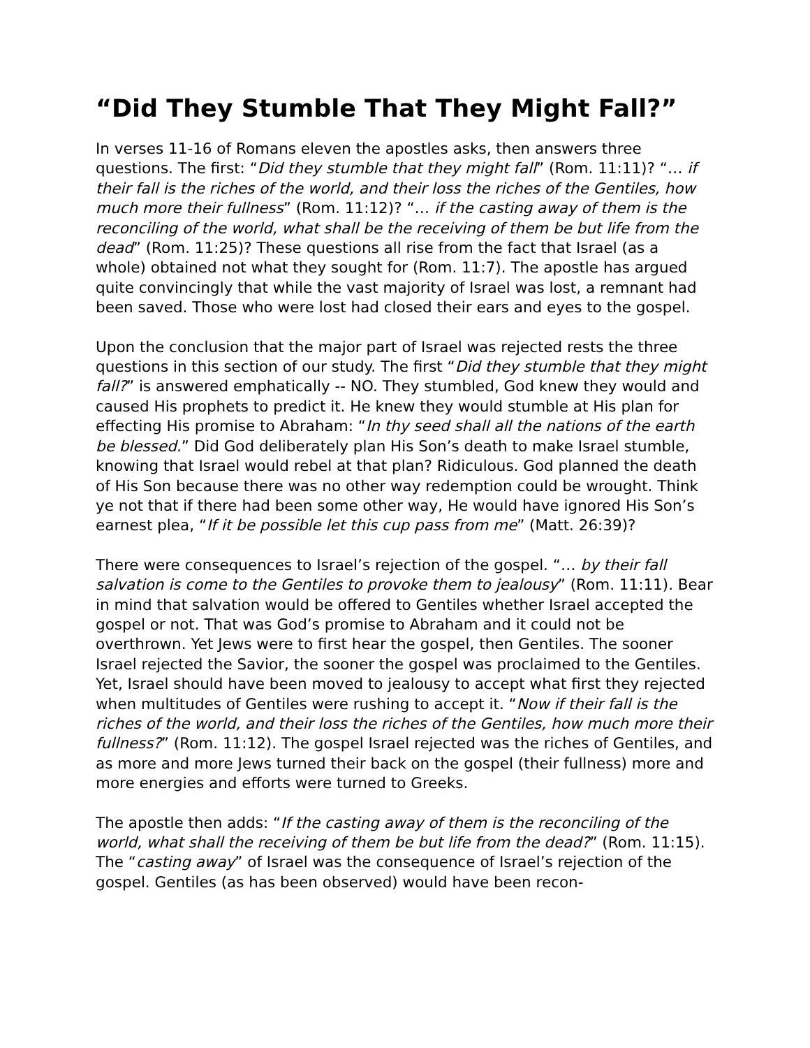“Did They Stumble That They Might Fall?”
In verses 11-16 of Romans eleven the apostles asks, then answers three questions. The first: “Did they stumble that they might fall” (Rom. 11:11)? “… if their fall is the riches of the world, and their loss the riches of the Gentiles, how much more their fullness” (Rom. 11:12)? “… if the casting away of them is the reconciling of the world, what shall be the receiving of them be but life from the dead” (Rom. 11:25)? These questions all rise from the fact that Israel (as a whole) obtained not what they sought for (Rom. 11:7). The apostle has argued quite convincingly that while the vast majority of Israel was lost, a remnant had been saved. Those who were lost had closed their ears and eyes to the gospel.
Upon the conclusion that the major part of Israel was rejected rests the three questions in this section of our study. The first “Did they stumble that they might fall?” is answered emphatically -- NO. They stumbled, God knew they would and caused His prophets to predict it. He knew they would stumble at His plan for effecting His promise to Abraham: “In thy seed shall all the nations of the earth be blessed.” Did God deliberately plan His Son’s death to make Israel stumble, knowing that Israel would rebel at that plan? Ridiculous. God planned the death of His Son because there was no other way redemption could be wrought. Think ye not that if there had been some other way, He would have ignored His Son’s earnest plea, “If it be possible let this cup pass from me” (Matt. 26:39)?
There were consequences to Israel’s rejection of the gospel. “… by their fall salvation is come to the Gentiles to provoke them to jealousy” (Rom. 11:11). Bear in mind that salvation would be offered to Gentiles whether Israel accepted the gospel or not. That was God’s promise to Abraham and it could not be overthrown. Yet Jews were to first hear the gospel, then Gentiles. The sooner Israel rejected the Savior, the sooner the gospel was proclaimed to the Gentiles. Yet, Israel should have been moved to jealousy to accept what first they rejected when multitudes of Gentiles were rushing to accept it. “Now if their fall is the riches of the world, and their loss the riches of the Gentiles, how much more their fullness?” (Rom. 11:12). The gospel Israel rejected was the riches of Gentiles, and as more and more Jews turned their back on the gospel (their fullness) more and more energies and efforts were turned to Greeks.
The apostle then adds: “If the casting away of them is the reconciling of the world, what shall the receiving of them be but life from the dead?” (Rom. 11:15). The “casting away” of Israel was the consequence of Israel’s rejection of the gospel. Gentiles (as has been observed) would have been recon-